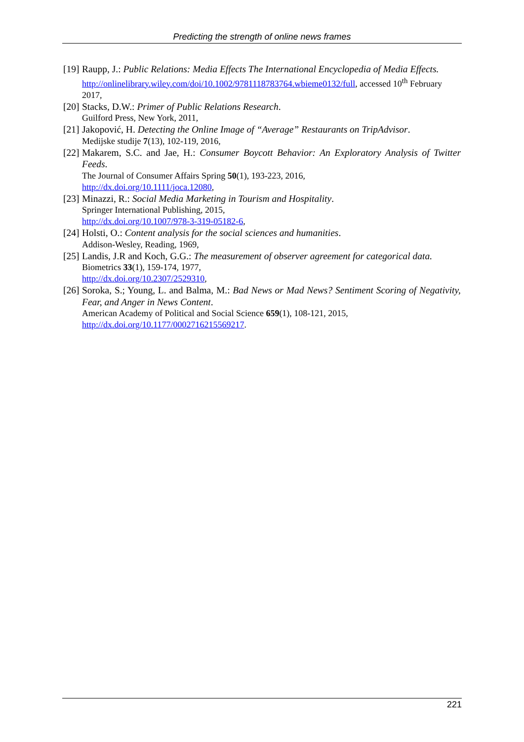Predicting the strength of online news frames
[19]
Raupp, J.: Public Relations: Media Effects The International Encyclopedia of Media Effects.
http://onlinelibrary.wiley.com/doi/10.1002/9781118783764.wbieme0132/full, accessed 10<sup>th</sup> February 2017,
[20]
Stacks, D.W.: Primer of Public Relations Research.
Guilford Press, New York, 2011,
[21]
Jakopović, H. Detecting the Online Image of “Average” Restaurants on TripAdvisor.
Medijske studije 7(13), 102-119, 2016,
[22]
Makarem, S.C. and Jae, H.: Consumer Boycott Behavior: An Exploratory Analysis of Twitter Feeds.
The Journal of Consumer Affairs Spring 50(1), 193-223, 2016,
http://dx.doi.org/10.1111/joca.12080,
[23]
Minazzi, R.: Social Media Marketing in Tourism and Hospitality.
Springer International Publishing, 2015,
http://dx.doi.org/10.1007/978-3-319-05182-6,
[24]
Holsti, O.: Content analysis for the social sciences and humanities.
Addison-Wesley, Reading, 1969,
[25]
Landis, J.R and Koch, G.G.: The measurement of observer agreement for categorical data.
Biometrics 33(1), 159-174, 1977,
http://dx.doi.org/10.2307/2529310,
[26]
Soroka, S.; Young, L. and Balma, M.: Bad News or Mad News? Sentiment Scoring of Negativity, Fear, and Anger in News Content.
American Academy of Political and Social Science 659(1), 108-121, 2015,
http://dx.doi.org/10.1177/0002716215569217.
221